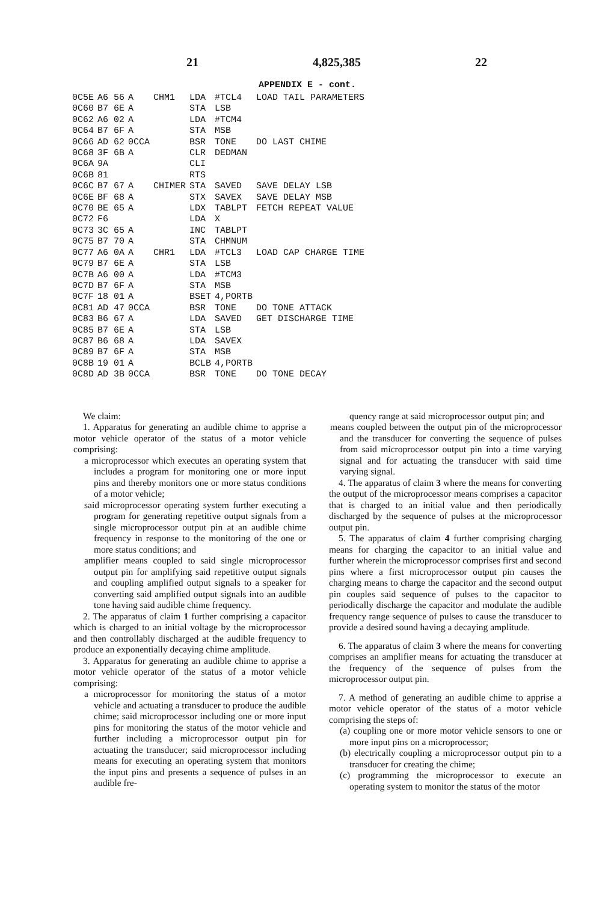21 4,825,385 22
APPENDIX E - cont.
| 0C5E | A6 56 | A | CHM1 | LDA | #TCL4 | LOAD TAIL PARAMETERS |
| 0C60 | B7 6E | A | | STA | LSB | |
| 0C62 | A6 02 | A | | LDA | #TCM4 | |
| 0C64 | B7 6F | A | | STA | MSB | |
| 0C66 | AD 62 | 0CCA | | BSR | TONE | DO LAST CHIME |
| 0C68 | 3F 6B | A | | CLR | DEDMAN | |
| 0C6A | 9A | | | CLI | | |
| 0C6B | 81 | | | RTS | | |
| 0C6C | B7 67 | A | CHIMER | STA | SAVED | SAVE DELAY LSB |
| 0C6E | BF 68 | A | | STX | SAVEX | SAVE DELAY MSB |
| 0C70 | BE 65 | A | | LDX | TABLPT | FETCH REPEAT VALUE |
| 0C72 | F6 | | | LDA | X | |
| 0C73 | 3C 65 | A | | INC | TABLPT | |
| 0C75 | B7 70 | A | | STA | CHMNUM | |
| 0C77 | A6 0A | A | CHR1 | LDA | #TCL3 | LOAD CAP CHARGE TIME |
| 0C79 | B7 6E | A | | STA | LSB | |
| 0C7B | A6 00 | A | | LDA | #TCM3 | |
| 0C7D | B7 6F | A | | STA | MSB | |
| 0C7F | 18 01 | A | | BSET | 4,PORTB | |
| 0C81 | AD 47 | 0CCA | | BSR | TONE | DO TONE ATTACK |
| 0C83 | B6 67 | A | | LDA | SAVED | GET DISCHARGE TIME |
| 0C85 | B7 6E | A | | STA | LSB | |
| 0C87 | B6 68 | A | | LDA | SAVEX | |
| 0C89 | B7 6F | A | | STA | MSB | |
| 0C8B | 19 01 | A | | BCLB | 4,PORTB | |
| 0C8D | AD 3B | 0CCA | | BSR | TONE | DO TONE DECAY |
We claim:
1. Apparatus for generating an audible chime to apprise a motor vehicle operator of the status of a motor vehicle comprising:
a microprocessor which executes an operating system that includes a program for monitoring one or more input pins and thereby monitors one or more status conditions of a motor vehicle;
said microprocessor operating system further executing a program for generating repetitive output signals from a single microprocessor output pin at an audible chime frequency in response to the monitoring of the one or more status conditions; and
amplifier means coupled to said single microprocessor output pin for amplifying said repetitive output signals and coupling amplified output signals to a speaker for converting said amplified output signals into an audible tone having said audible chime frequency.
2. The apparatus of claim 1 further comprising a capacitor which is charged to an initial voltage by the microprocessor and then controllably discharged at the audible frequency to produce an exponentially decaying chime amplitude.
3. Apparatus for generating an audible chime to apprise a motor vehicle operator of the status of a motor vehicle comprising:
a microprocessor for monitoring the status of a motor vehicle and actuating a transducer to produce the audible chime; said microprocessor including one or more input pins for monitoring the status of the motor vehicle and further including a microprocessor output pin for actuating the transducer; said microprocessor including means for executing an operating system that monitors the input pins and presents a sequence of pulses in an audible fre-
quency range at said microprocessor output pin; and
means coupled between the output pin of the microprocessor and the transducer for converting the sequence of pulses from said microprocessor output pin into a time varying signal and for actuating the transducer with said time varying signal.
4. The apparatus of claim 3 where the means for converting the output of the microprocessor means comprises a capacitor that is charged to an initial value and then periodically discharged by the sequence of pulses at the microprocessor output pin.
5. The apparatus of claim 4 further comprising charging means for charging the capacitor to an initial value and further wherein the microprocessor comprises first and second pins where a first microprocessor output pin causes the charging means to charge the capacitor and the second output pin couples said sequence of pulses to the capacitor to periodically discharge the capacitor and modulate the audible frequency range sequence of pulses to cause the transducer to provide a desired sound having a decaying amplitude.
6. The apparatus of claim 3 where the means for converting comprises an amplifier means for actuating the transducer at the frequency of the sequence of pulses from the microprocessor output pin.
7. A method of generating an audible chime to apprise a motor vehicle operator of the status of a motor vehicle comprising the steps of:
(a) coupling one or more motor vehicle sensors to one or more input pins on a microprocessor;
(b) electrically coupling a microprocessor output pin to a transducer for creating the chime;
(c) programming the microprocessor to execute an operating system to monitor the status of the motor